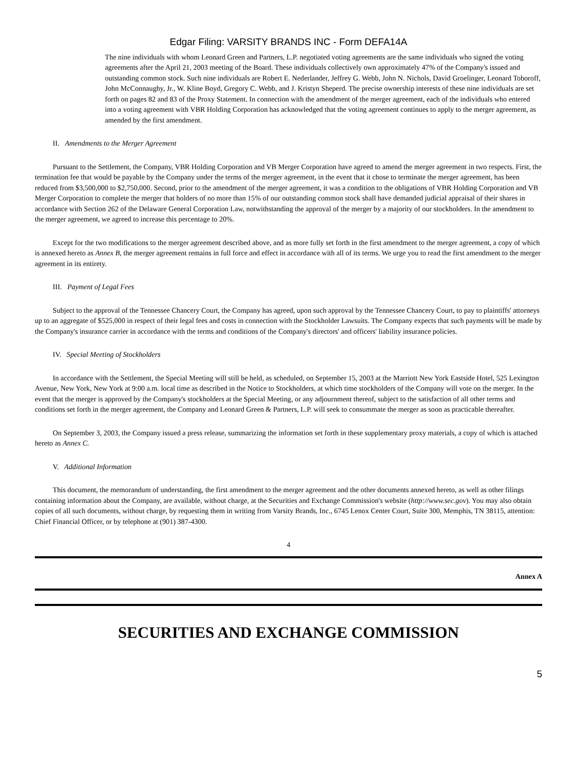Edgar Filing: VARSITY BRANDS INC - Form DEFA14A
The nine individuals with whom Leonard Green and Partners, L.P. negotiated voting agreements are the same individuals who signed the voting agreements after the April 21, 2003 meeting of the Board. These individuals collectively own approximately 47% of the Company's issued and outstanding common stock. Such nine individuals are Robert E. Nederlander, Jeffrey G. Webb, John N. Nichols, David Groelinger, Leonard Toboroff, John McConnaughy, Jr., W. Kline Boyd, Gregory C. Webb, and J. Kristyn Sheperd. The precise ownership interests of these nine individuals are set forth on pages 82 and 83 of the Proxy Statement. In connection with the amendment of the merger agreement, each of the individuals who entered into a voting agreement with VBR Holding Corporation has acknowledged that the voting agreement continues to apply to the merger agreement, as amended by the first amendment.
II. Amendments to the Merger Agreement
Pursuant to the Settlement, the Company, VBR Holding Corporation and VB Merger Corporation have agreed to amend the merger agreement in two respects. First, the termination fee that would be payable by the Company under the terms of the merger agreement, in the event that it chose to terminate the merger agreement, has been reduced from $3,500,000 to $2,750,000. Second, prior to the amendment of the merger agreement, it was a condition to the obligations of VBR Holding Corporation and VB Merger Corporation to complete the merger that holders of no more than 15% of our outstanding common stock shall have demanded judicial appraisal of their shares in accordance with Section 262 of the Delaware General Corporation Law, notwithstanding the approval of the merger by a majority of our stockholders. In the amendment to the merger agreement, we agreed to increase this percentage to 20%.
Except for the two modifications to the merger agreement described above, and as more fully set forth in the first amendment to the merger agreement, a copy of which is annexed hereto as Annex B, the merger agreement remains in full force and effect in accordance with all of its terms. We urge you to read the first amendment to the merger agreement in its entirety.
III. Payment of Legal Fees
Subject to the approval of the Tennessee Chancery Court, the Company has agreed, upon such approval by the Tennessee Chancery Court, to pay to plaintiffs' attorneys up to an aggregate of $525,000 in respect of their legal fees and costs in connection with the Stockholder Lawsuits. The Company expects that such payments will be made by the Company's insurance carrier in accordance with the terms and conditions of the Company's directors' and officers' liability insurance policies.
IV. Special Meeting of Stockholders
In accordance with the Settlement, the Special Meeting will still be held, as scheduled, on September 15, 2003 at the Marriott New York Eastside Hotel, 525 Lexington Avenue, New York, New York at 9:00 a.m. local time as described in the Notice to Stockholders, at which time stockholders of the Company will vote on the merger. In the event that the merger is approved by the Company's stockholders at the Special Meeting, or any adjournment thereof, subject to the satisfaction of all other terms and conditions set forth in the merger agreement, the Company and Leonard Green & Partners, L.P. will seek to consummate the merger as soon as practicable thereafter.
On September 3, 2003, the Company issued a press release, summarizing the information set forth in these supplementary proxy materials, a copy of which is attached hereto as Annex C.
V. Additional Information
This document, the memorandum of understanding, the first amendment to the merger agreement and the other documents annexed hereto, as well as other filings containing information about the Company, are available, without charge, at the Securities and Exchange Commission's website (http://www.sec.gov). You may also obtain copies of all such documents, without charge, by requesting them in writing from Varsity Brands, Inc., 6745 Lenox Center Court, Suite 300, Memphis, TN 38115, attention: Chief Financial Officer, or by telephone at (901) 387-4300.
4
Annex A
SECURITIES AND EXCHANGE COMMISSION
5